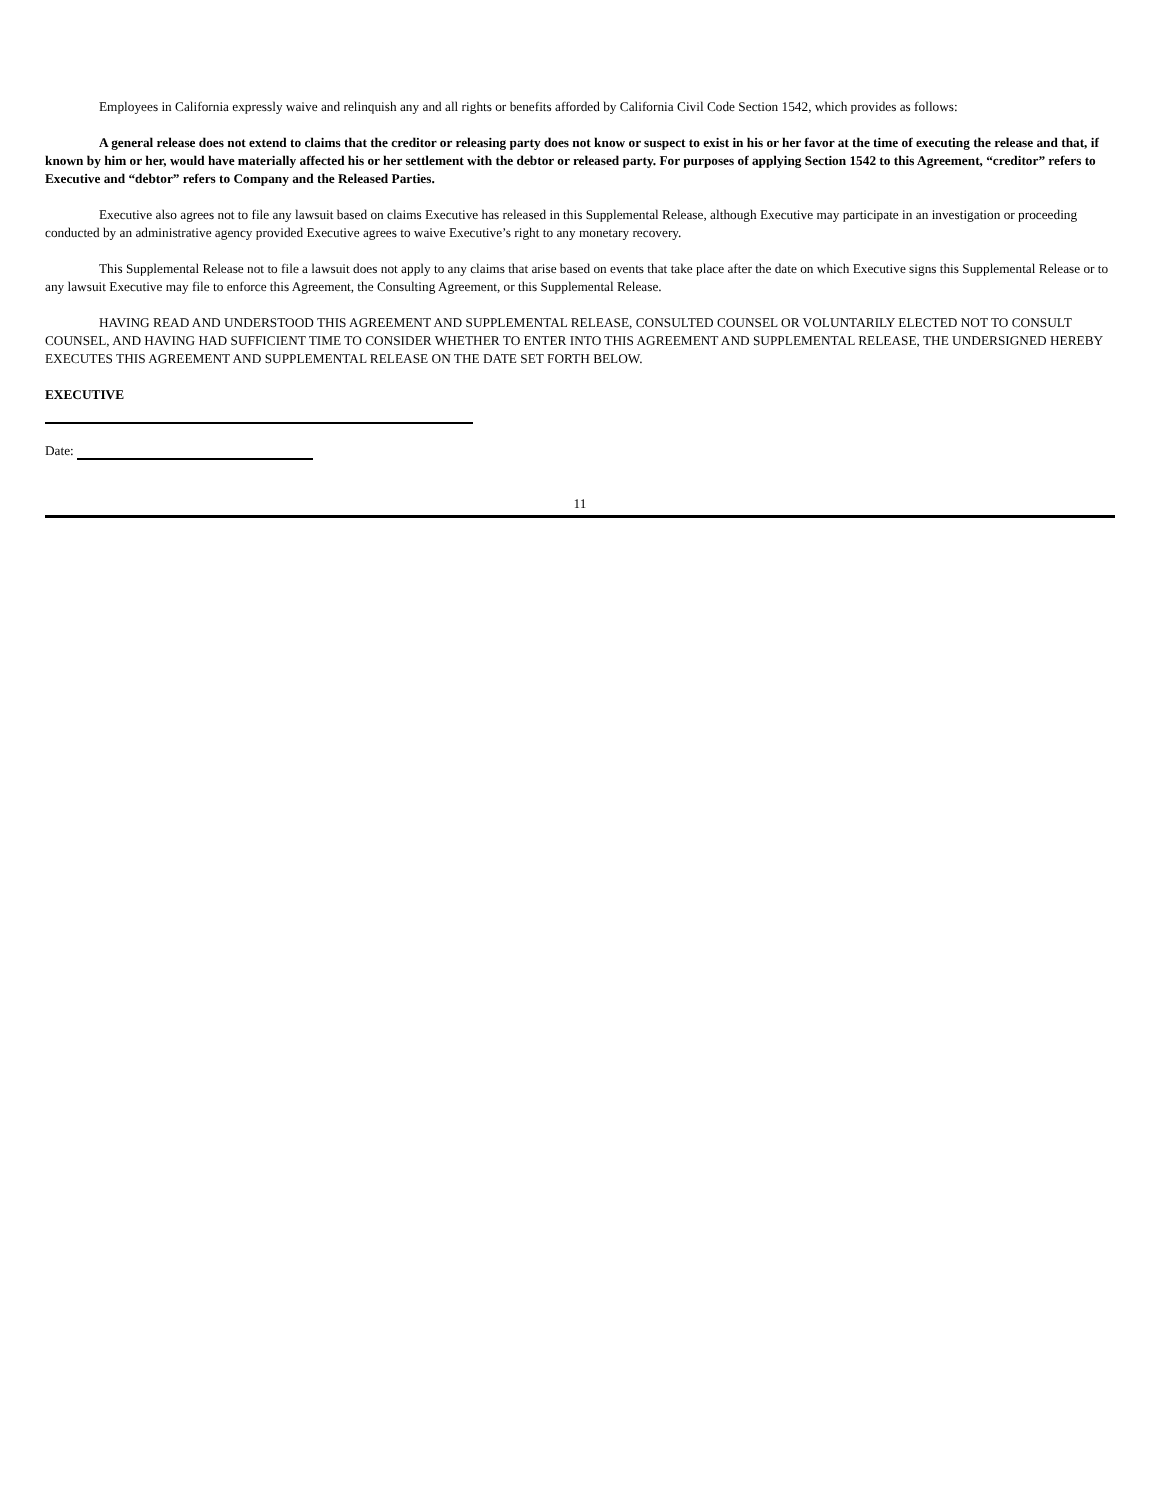Employees in California expressly waive and relinquish any and all rights or benefits afforded by California Civil Code Section 1542, which provides as follows:
A general release does not extend to claims that the creditor or releasing party does not know or suspect to exist in his or her favor at the time of executing the release and that, if known by him or her, would have materially affected his or her settlement with the debtor or released party. For purposes of applying Section 1542 to this Agreement, “creditor” refers to Executive and “debtor” refers to Company and the Released Parties.
Executive also agrees not to file any lawsuit based on claims Executive has released in this Supplemental Release, although Executive may participate in an investigation or proceeding conducted by an administrative agency provided Executive agrees to waive Executive’s right to any monetary recovery.
This Supplemental Release not to file a lawsuit does not apply to any claims that arise based on events that take place after the date on which Executive signs this Supplemental Release or to any lawsuit Executive may file to enforce this Agreement, the Consulting Agreement, or this Supplemental Release.
HAVING READ AND UNDERSTOOD THIS AGREEMENT AND SUPPLEMENTAL RELEASE, CONSULTED COUNSEL OR VOLUNTARILY ELECTED NOT TO CONSULT COUNSEL, AND HAVING HAD SUFFICIENT TIME TO CONSIDER WHETHER TO ENTER INTO THIS AGREEMENT AND SUPPLEMENTAL RELEASE, THE UNDERSIGNED HEREBY EXECUTES THIS AGREEMENT AND SUPPLEMENTAL RELEASE ON THE DATE SET FORTH BELOW.
EXECUTIVE
Date:
11